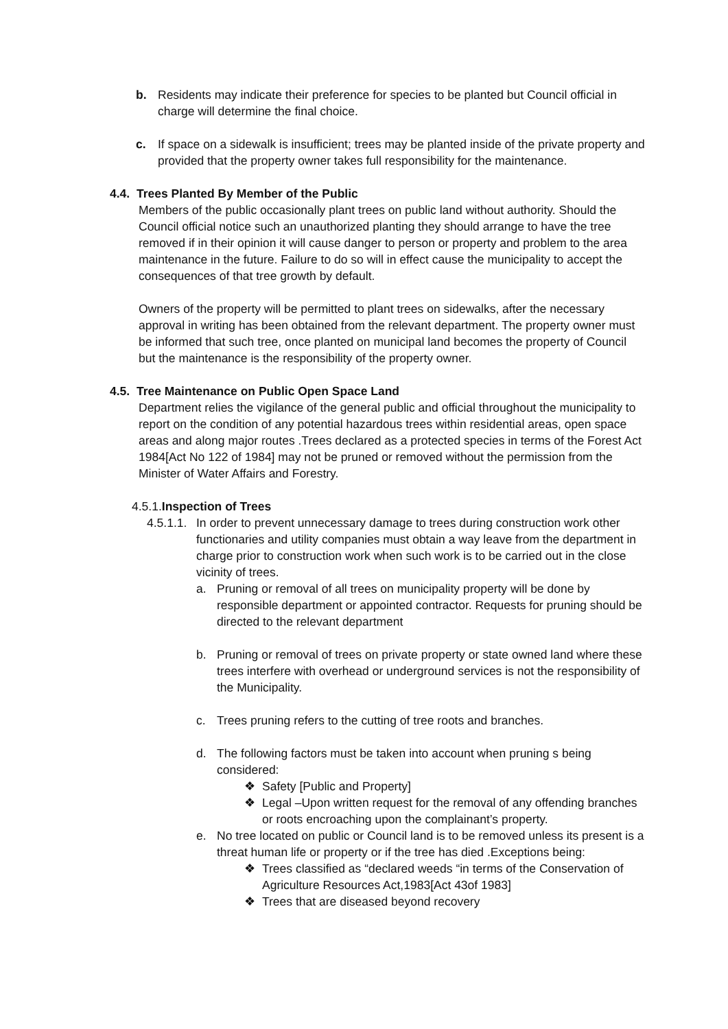b. Residents may indicate their preference for species to be planted but Council official in charge will determine the final choice.
c. If space on a sidewalk is insufficient; trees may be planted inside of the private property and provided that the property owner takes full responsibility for the maintenance.
4.4. Trees Planted By Member of the Public
Members of the public occasionally plant trees on public land without authority. Should the Council official notice such an unauthorized planting they should arrange to have the tree removed if in their opinion it will cause danger to person or property and problem to the area maintenance in the future. Failure to do so will in effect cause the municipality to accept the consequences of that tree growth by default.
Owners of the property will be permitted to plant trees on sidewalks, after the necessary approval in writing has been obtained from the relevant department. The property owner must be informed that such tree, once planted on municipal land becomes the property of Council but the maintenance is the responsibility of the property owner.
4.5. Tree Maintenance on Public Open Space Land
Department relies the vigilance of the general public and official throughout the municipality to report on the condition of any potential hazardous trees within residential areas, open space areas and along major routes .Trees declared as a protected species in terms of the Forest Act 1984[Act No 122 of 1984] may not be pruned or removed without the permission from the Minister of Water Affairs and Forestry.
4.5.1.Inspection of Trees
4.5.1.1.
In order to prevent unnecessary damage to trees during construction work other functionaries and utility companies must obtain a way leave from the department in charge prior to construction work when such work is to be carried out in the close vicinity of trees.
a. Pruning or removal of all trees on municipality property will be done by responsible department or appointed contractor. Requests for pruning should be directed to the relevant department
b. Pruning or removal of trees on private property or state owned land where these trees interfere with overhead or underground services is not the responsibility of the Municipality.
c. Trees pruning refers to the cutting of tree roots and branches.
d. The following factors must be taken into account when pruning s being considered:
❖ Safety [Public and Property]
❖ Legal –Upon written request for the removal of any offending branches or roots encroaching upon the complainant’s property.
e. No tree located on public or Council land is to be removed unless its present is a threat human life or property or if the tree has died .Exceptions being:
❖ Trees classified as “declared weeds “in terms of the Conservation of Agriculture Resources Act,1983[Act 43of 1983]
❖ Trees that are diseased beyond recovery